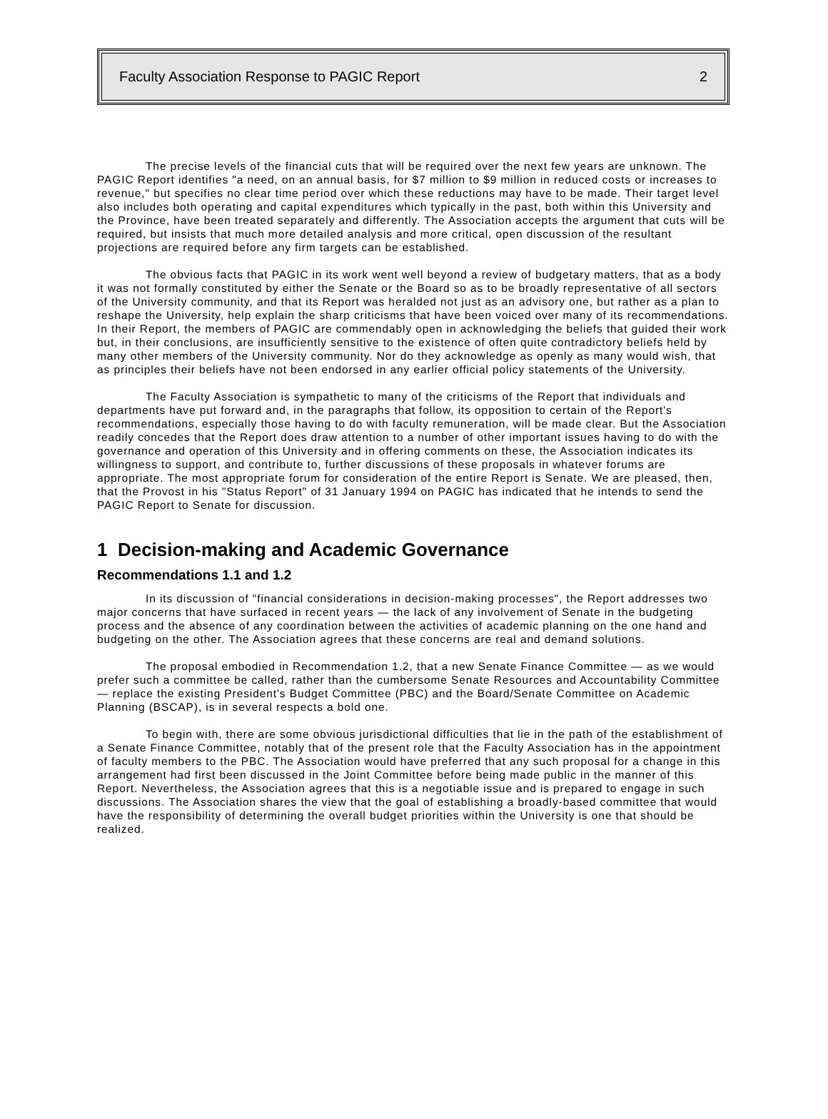Faculty Association Response to PAGIC Report 2
The precise levels of the financial cuts that will be required over the next few years are unknown. The PAGIC Report identifies "a need, on an annual basis, for $7 million to $9 million in reduced costs or increases to revenue," but specifies no clear time period over which these reductions may have to be made. Their target level also includes both operating and capital expenditures which typically in the past, both within this University and the Province, have been treated separately and differently. The Association accepts the argument that cuts will be required, but insists that much more detailed analysis and more critical, open discussion of the resultant projections are required before any firm targets can be established.
The obvious facts that PAGIC in its work went well beyond a review of budgetary matters, that as a body it was not formally constituted by either the Senate or the Board so as to be broadly representative of all sectors of the University community, and that its Report was heralded not just as an advisory one, but rather as a plan to reshape the University, help explain the sharp criticisms that have been voiced over many of its recommendations. In their Report, the members of PAGIC are commendably open in acknowledging the beliefs that guided their work but, in their conclusions, are insufficiently sensitive to the existence of often quite contradictory beliefs held by many other members of the University community. Nor do they acknowledge as openly as many would wish, that as principles their beliefs have not been endorsed in any earlier official policy statements of the University.
The Faculty Association is sympathetic to many of the criticisms of the Report that individuals and departments have put forward and, in the paragraphs that follow, its opposition to certain of the Report's recommendations, especially those having to do with faculty remuneration, will be made clear. But the Association readily concedes that the Report does draw attention to a number of other important issues having to do with the governance and operation of this University and in offering comments on these, the Association indicates its willingness to support, and contribute to, further discussions of these proposals in whatever forums are appropriate. The most appropriate forum for consideration of the entire Report is Senate. We are pleased, then, that the Provost in his "Status Report" of 31 January 1994 on PAGIC has indicated that he intends to send the PAGIC Report to Senate for discussion.
1 Decision-making and Academic Governance
Recommendations 1.1 and 1.2
In its discussion of "financial considerations in decision-making processes", the Report addresses two major concerns that have surfaced in recent years — the lack of any involvement of Senate in the budgeting process and the absence of any coordination between the activities of academic planning on the one hand and budgeting on the other. The Association agrees that these concerns are real and demand solutions.
The proposal embodied in Recommendation 1.2, that a new Senate Finance Committee — as we would prefer such a committee be called, rather than the cumbersome Senate Resources and Accountability Committee — replace the existing President's Budget Committee (PBC) and the Board/Senate Committee on Academic Planning (BSCAP), is in several respects a bold one.
To begin with, there are some obvious jurisdictional difficulties that lie in the path of the establishment of a Senate Finance Committee, notably that of the present role that the Faculty Association has in the appointment of faculty members to the PBC. The Association would have preferred that any such proposal for a change in this arrangement had first been discussed in the Joint Committee before being made public in the manner of this Report. Nevertheless, the Association agrees that this is a negotiable issue and is prepared to engage in such discussions. The Association shares the view that the goal of establishing a broadly-based committee that would have the responsibility of determining the overall budget priorities within the University is one that should be realized.